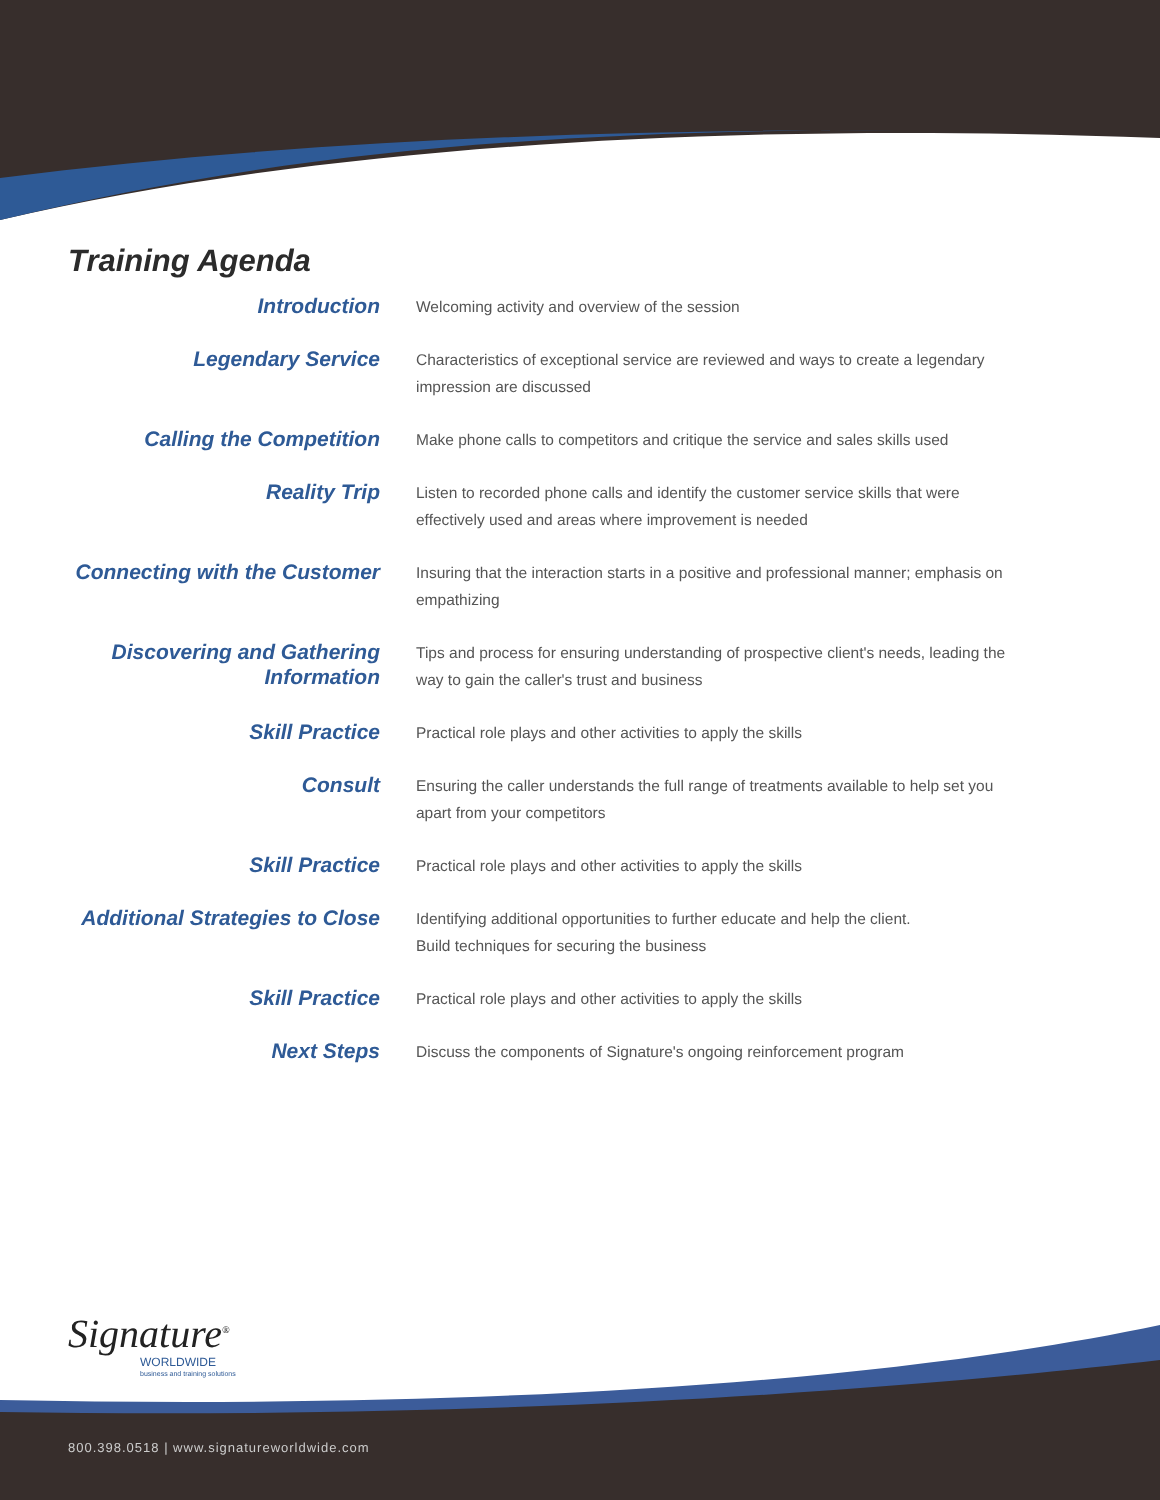Training Agenda
| Introduction | Welcoming activity and overview of the session |
| Legendary Service | Characteristics of exceptional service are reviewed and ways to create a legendary impression are discussed |
| Calling the Competition | Make phone calls to competitors and critique the service and sales skills used |
| Reality Trip | Listen to recorded phone calls and identify the customer service skills that were effectively used and areas where improvement is needed |
| Connecting with the Customer | Insuring that the interaction starts in a positive and professional manner; emphasis on empathizing |
| Discovering and Gathering Information | Tips and process for ensuring understanding of prospective client's needs, leading the way to gain the caller's trust and business |
| Skill Practice | Practical role plays and other activities to apply the skills |
| Consult | Ensuring the caller understands the full range of treatments available to help set you apart from your competitors |
| Skill Practice | Practical role plays and other activities to apply the skills |
| Additional Strategies to Close | Identifying additional opportunities to further educate and help the client. Build techniques for securing the business |
| Skill Practice | Practical role plays and other activities to apply the skills |
| Next Steps | Discuss the components of Signature's ongoing reinforcement program |
Signature<sup>®</sup>
WORLDWIDE
business and training solutions
800.398.0518 | www.signatureworldwide.com